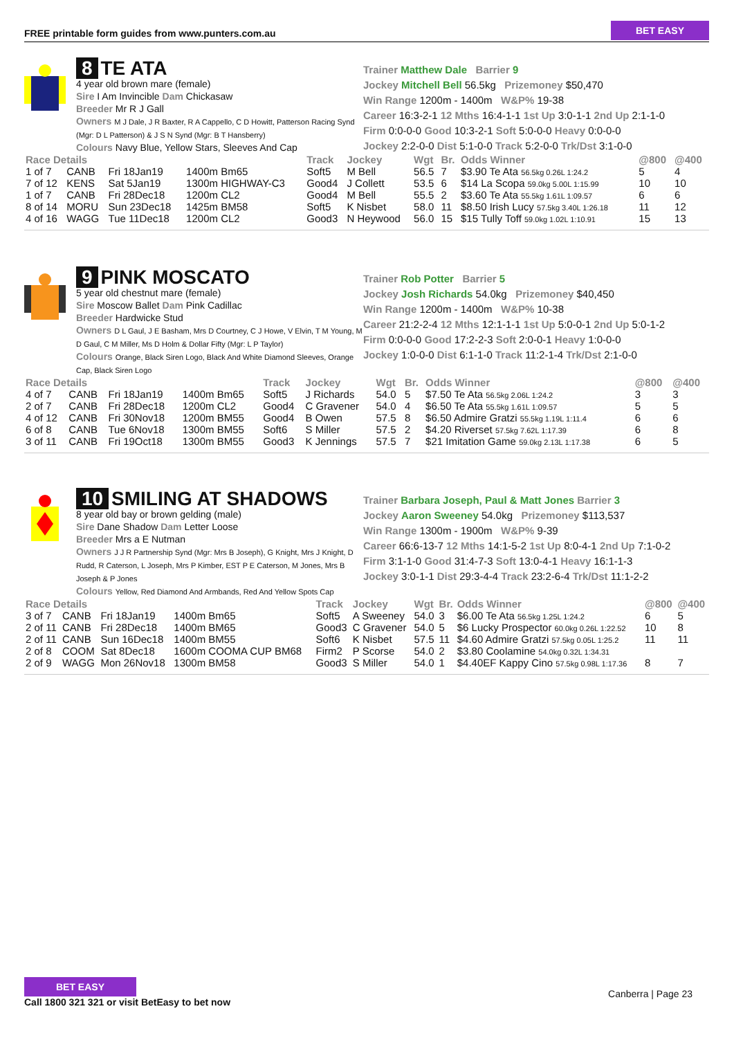FREE printable form guides from www.punters.com.au
BET EASY
8 TE ATA
4 year old brown mare (female)
Sire I Am Invincible Dam Chickasaw
Breeder Mr R J Gall
Owners M J Dale, J R Baxter, R A Cappello, C D Howitt, Patterson Racing Synd (Mgr: D L Patterson) & J S N Synd (Mgr: B T Hansberry)
Colours Navy Blue, Yellow Stars, Sleeves And Cap
Trainer Matthew Dale Barrier 9
Jockey Mitchell Bell 56.5kg Prizemoney $50,470
Win Range 1200m - 1400m W&P% 19-38
Career 16:3-2-1 12 Mths 16:4-1-1 1st Up 3:0-1-1 2nd Up 2:1-1-0
Firm 0:0-0-0 Good 10:3-2-1 Soft 5:0-0-0 Heavy 0:0-0-0
Jockey 2:2-0-0 Dist 5:1-0-0 Track 5:2-0-0 Trk/Dst 3:1-0-0
| Race Details | | | | Track | Jockey | Wgt | Br. | Odds Winner | @800 | @400 |
| --- | --- | --- | --- | --- | --- | --- | --- | --- | --- | --- |
| 1 of 7 | CANB | Fri 18Jan19 | 1400m Bm65 | Soft5 | M Bell | 56.5 | 7 | $3.90 Te Ata 56.5kg 0.26L 1:24.2 | 5 | 4 |
| 7 of 12 | KENS | Sat 5Jan19 | 1300m HIGHWAY-C3 | Good4 | J Collett | 53.5 | 6 | $14 La Scopa 59.0kg 5.00L 1:15.99 | 10 | 10 |
| 1 of 7 | CANB | Fri 28Dec18 | 1200m CL2 | Good4 | M Bell | 55.5 | 2 | $3.60 Te Ata 55.5kg 1.61L 1:09.57 | 6 | 6 |
| 8 of 14 | MORU | Sun 23Dec18 | 1425m BM58 | Soft5 | K Nisbet | 58.0 | 11 | $8.50 Irish Lucy 57.5kg 3.40L 1:26.18 | 11 | 12 |
| 4 of 16 | WAGG | Tue 11Dec18 | 1200m CL2 | Good3 | N Heywood | 56.0 | 15 | $15 Tully Toff 59.0kg 1.02L 1:10.91 | 15 | 13 |
9 PINK MOSCATO
5 year old chestnut mare (female)
Sire Moscow Ballet Dam Pink Cadillac
Breeder Hardwicke Stud
Owners D L Gaul, J E Basham, Mrs D Courtney, C J Howe, V Elvin, T M Young, M D Gaul, C M Miller, Ms D Holm & Dollar Fifty (Mgr: L P Taylor)
Colours Orange, Black Siren Logo, Black And White Diamond Sleeves, Orange Cap, Black Siren Logo
Trainer Rob Potter Barrier 5
Jockey Josh Richards 54.0kg Prizemoney $40,450
Win Range 1200m - 1400m W&P% 10-38
Career 21:2-2-4 12 Mths 12:1-1-1 1st Up 5:0-0-1 2nd Up 5:0-1-2
Firm 0:0-0-0 Good 17:2-2-3 Soft 2:0-0-1 Heavy 1:0-0-0
Jockey 1:0-0-0 Dist 6:1-1-0 Track 11:2-1-4 Trk/Dst 2:1-0-0
| Race Details | | | | Track | Jockey | Wgt | Br. | Odds Winner | @800 | @400 |
| --- | --- | --- | --- | --- | --- | --- | --- | --- | --- | --- |
| 4 of 7 | CANB | Fri 18Jan19 | 1400m Bm65 | Soft5 | J Richards | 54.0 | 5 | $7.50 Te Ata 56.5kg 2.06L 1:24.2 | 3 | 3 |
| 2 of 7 | CANB | Fri 28Dec18 | 1200m CL2 | Good4 | C Gravener | 54.0 | 4 | $6.50 Te Ata 55.5kg 1.61L 1:09.57 | 5 | 5 |
| 4 of 12 | CANB | Fri 30Nov18 | 1200m BM55 | Good4 | B Owen | 57.5 | 8 | $6.50 Admire Gratzi 55.5kg 1.19L 1:11.4 | 6 | 6 |
| 6 of 8 | CANB | Tue 6Nov18 | 1300m BM55 | Soft6 | S Miller | 57.5 | 2 | $4.20 Riverset 57.5kg 7.62L 1:17.39 | 6 | 8 |
| 3 of 11 | CANB | Fri 19Oct18 | 1300m BM55 | Good3 | K Jennings | 57.5 | 7 | $21 Imitation Game 59.0kg 2.13L 1:17.38 | 6 | 5 |
10 SMILING AT SHADOWS
8 year old bay or brown gelding (male)
Sire Dane Shadow Dam Letter Loose
Breeder Mrs a E Nutman
Owners J J R Partnership Synd (Mgr: Mrs B Joseph), G Knight, Mrs J Knight, D Rudd, R Caterson, L Joseph, Mrs P Kimber, EST P E Caterson, M Jones, Mrs B Joseph & P Jones
Colours Yellow, Red Diamond And Armbands, Red And Yellow Spots Cap
Trainer Barbara Joseph, Paul & Matt Jones Barrier 3
Jockey Aaron Sweeney 54.0kg Prizemoney $113,537
Win Range 1300m - 1900m W&P% 9-39
Career 66:6-13-7 12 Mths 14:1-5-2 1st Up 8:0-4-1 2nd Up 7:1-0-2
Firm 3:1-1-0 Good 31:4-7-3 Soft 13:0-4-1 Heavy 16:1-1-3
Jockey 3:0-1-1 Dist 29:3-4-4 Track 23:2-6-4 Trk/Dst 11:1-2-2
| Race Details | | | | Track | Jockey | Wgt | Br. | Odds Winner | @800 | @400 |
| --- | --- | --- | --- | --- | --- | --- | --- | --- | --- | --- |
| 3 of 7 | CANB | Fri 18Jan19 | 1400m Bm65 | Soft5 | A Sweeney | 54.0 | 3 | $6.00 Te Ata 56.5kg 1.25L 1:24.2 | 6 | 5 |
| 2 of 11 | CANB | Fri 28Dec18 | 1400m BM65 | Good3 | C Gravener | 54.0 | 5 | $6 Lucky Prospector 60.0kg 0.26L 1:22.52 | 10 | 8 |
| 2 of 11 | CANB | Sun 16Dec18 | 1400m BM55 | Soft6 | K Nisbet | 57.5 | 11 | $4.60 Admire Gratzi 57.5kg 0.05L 1:25.2 | 11 | 11 |
| 2 of 8 | COOM | Sat 8Dec18 | 1600m COOMA CUP BM68 | Firm2 | P Scorse | 54.0 | 2 | $3.80 Coolamine 54.0kg 0.32L 1:34.31 | | |
| 2 of 9 | WAGG | Mon 26Nov18 | 1300m BM58 | Good3 | S Miller | 54.0 | 1 | $4.40EF Kappy Cino 57.5kg 0.98L 1:17.36 | 8 | 7 |
BET EASY
Call 1800 321 321 or visit BetEasy to bet now
Canberra | Page 23